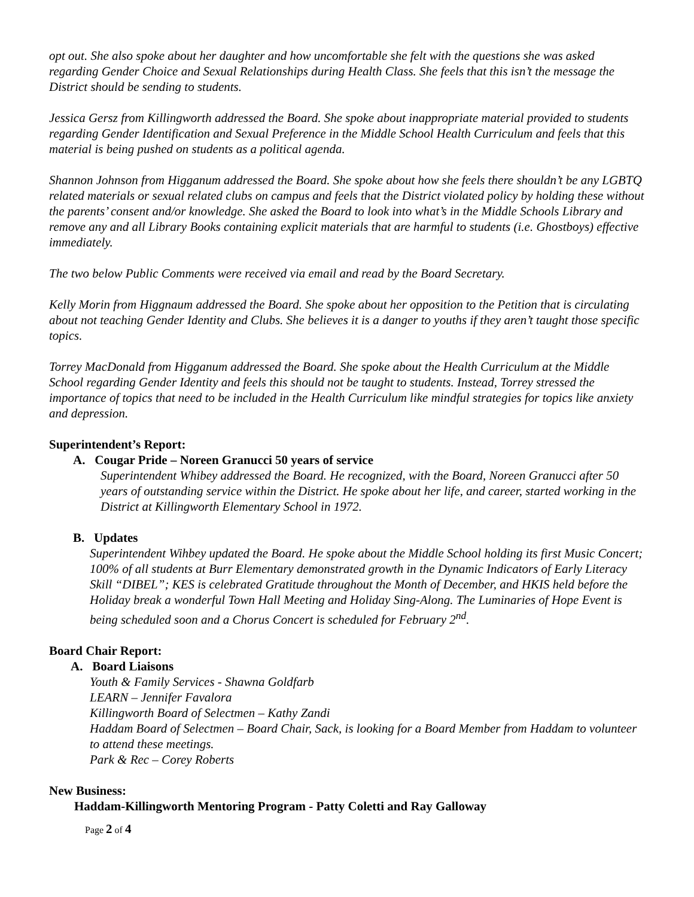opt out. She also spoke about her daughter and how uncomfortable she felt with the questions she was asked regarding Gender Choice and Sexual Relationships during Health Class. She feels that this isn’t the message the District should be sending to students.
Jessica Gersz from Killingworth addressed the Board. She spoke about inappropriate material provided to students regarding Gender Identification and Sexual Preference in the Middle School Health Curriculum and feels that this material is being pushed on students as a political agenda.
Shannon Johnson from Higganum addressed the Board. She spoke about how she feels there shouldn’t be any LGBTQ related materials or sexual related clubs on campus and feels that the District violated policy by holding these without the parents’ consent and/or knowledge. She asked the Board to look into what’s in the Middle Schools Library and remove any and all Library Books containing explicit materials that are harmful to students (i.e. Ghostboys) effective immediately.
The two below Public Comments were received via email and read by the Board Secretary.
Kelly Morin from Higgnaum addressed the Board. She spoke about her opposition to the Petition that is circulating about not teaching Gender Identity and Clubs. She believes it is a danger to youths if they aren’t taught those specific topics.
Torrey MacDonald from Higganum addressed the Board. She spoke about the Health Curriculum at the Middle School regarding Gender Identity and feels this should not be taught to students. Instead, Torrey stressed the importance of topics that need to be included in the Health Curriculum like mindful strategies for topics like anxiety and depression.
Superintendent’s Report:
A. Cougar Pride – Noreen Granucci 50 years of service
Superintendent Whibey addressed the Board. He recognized, with the Board, Noreen Granucci after 50 years of outstanding service within the District. He spoke about her life, and career, started working in the District at Killingworth Elementary School in 1972.
B. Updates
Superintendent Wihbey updated the Board. He spoke about the Middle School holding its first Music Concert; 100% of all students at Burr Elementary demonstrated growth in the Dynamic Indicators of Early Literacy Skill “DIBEL”; KES is celebrated Gratitude throughout the Month of December, and HKIS held before the Holiday break a wonderful Town Hall Meeting and Holiday Sing-Along. The Luminaries of Hope Event is being scheduled soon and a Chorus Concert is scheduled for February 2<sup>nd</sup>.
Board Chair Report:
A. Board Liaisons
Youth & Family Services - Shawna Goldfarb
LEARN – Jennifer Favalora
Killingworth Board of Selectmen – Kathy Zandi
Haddam Board of Selectmen – Board Chair, Sack, is looking for a Board Member from Haddam to volunteer to attend these meetings.
Park & Rec – Corey Roberts
New Business:
Haddam-Killingworth Mentoring Program - Patty Coletti and Ray Galloway
Page 2 of 4